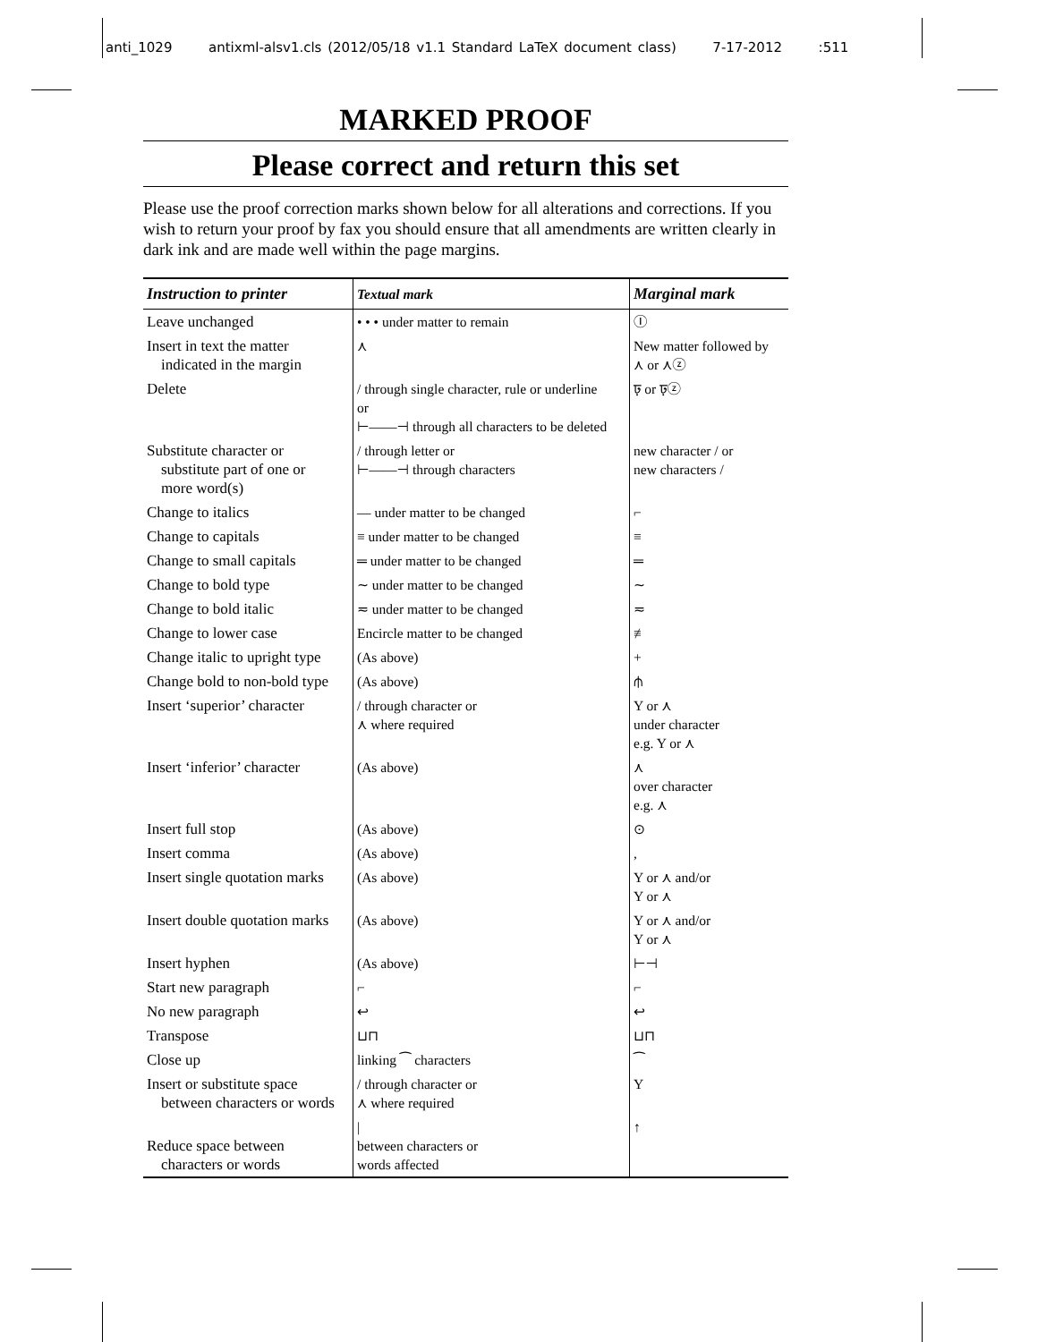anti_1029 antixml-alsv1.cls (2012/05/18 v1.1 Standard LaTeX document class) 7-17-2012 :511
MARKED PROOF
Please correct and return this set
Please use the proof correction marks shown below for all alterations and corrections. If you wish to return your proof by fax you should ensure that all amendments are written clearly in dark ink and are made well within the page margins.
| Instruction to printer | Textual mark | Marginal mark |
| --- | --- | --- |
| Leave unchanged | • • • under matter to remain | Ⓘ |
| Insert in text the matter indicated in the margin | ⋏ | New matter followed by ⋏ or ⋏ⓩ |
| Delete | / through single character, rule or underline or ⊢——⊣ through all characters to be deleted | ঢ় or ঢ়ⓩ |
| Substitute character or substitute part of one or more word(s) | / through letter or ⊢——⊣ through characters | new character / or new characters / |
| Change to italics | — under matter to be changed | ⌐ |
| Change to capitals | ≡ under matter to be changed | ≡ |
| Change to small capitals | ═ under matter to be changed | ═ |
| Change to bold type | ∼ under matter to be changed | ∼ |
| Change to bold italic | ≂ under matter to be changed | ≂ |
| Change to lower case | Encircle matter to be changed | ≢ |
| Change italic to upright type | (As above) | + |
| Change bold to non-bold type | (As above) | ⫛ |
| Insert ‘superior’ character | / through character or ⋏ where required | Y or ⋏ under character e.g. Y or ⋏ |
| Insert ‘inferior’ character | (As above) | ⋏ over character e.g. ⋏ |
| Insert full stop | (As above) | ⊙ |
| Insert comma | (As above) | , |
| Insert single quotation marks | (As above) | Y or ⋏ and/or Y or ⋏ |
| Insert double quotation marks | (As above) | Y or ⋏ and/or Y or ⋏ |
| Insert hyphen | (As above) | ⊢⊣ |
| Start new paragraph | ⌐ | ⌐ |
| No new paragraph | ↩ | ↩ |
| Transpose | ⊔⊓ | ⊔⊓ |
| Close up | linking ⁀ characters | ⁀ |
| Insert or substitute space between characters or words | / through character or ⋏ where required | Y |
| Reduce space between characters or words | / between characters or words affected | ↑ |